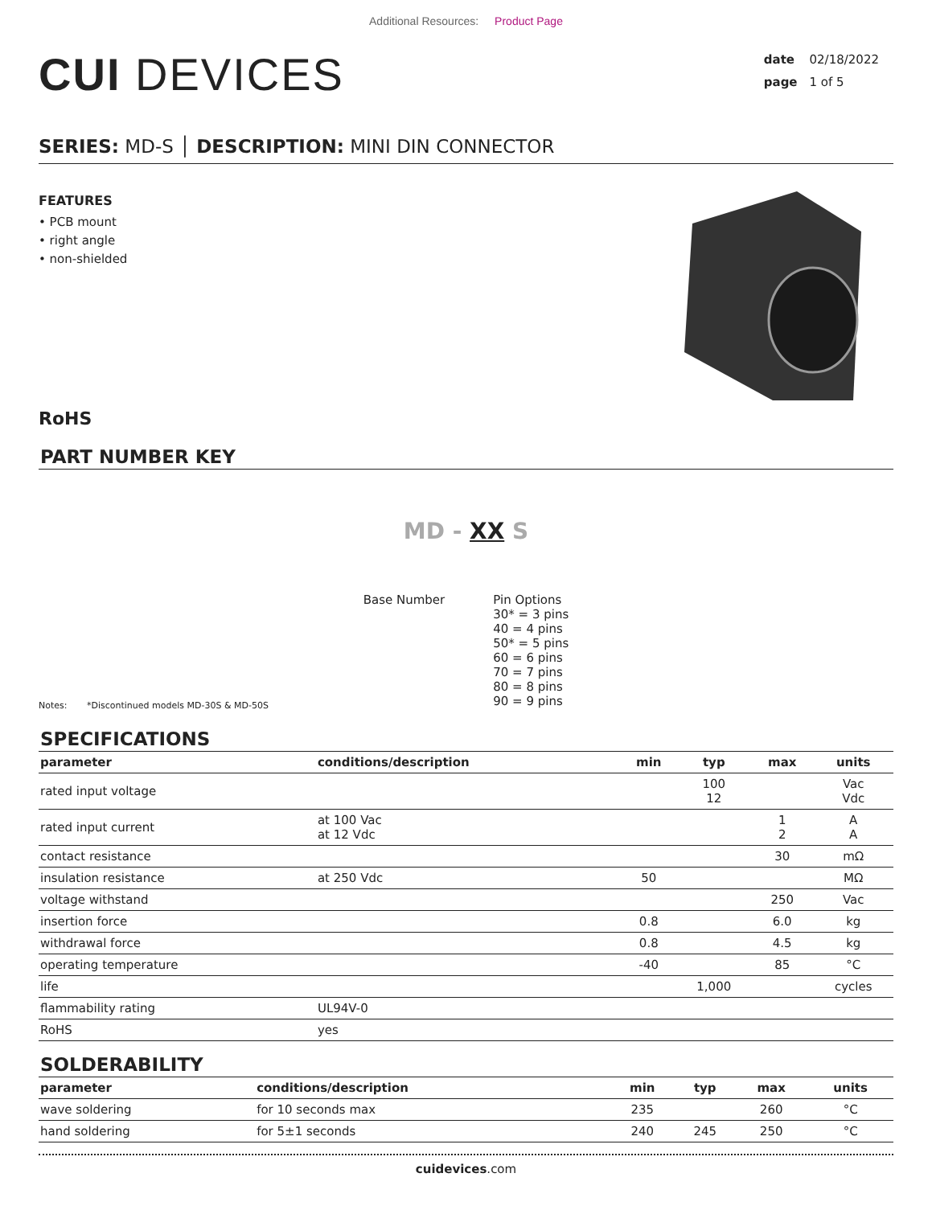Additional Resources: Product Page
CUI DEVICES
date 02/18/2022
page 1 of 5
SERIES: MD-S │ DESCRIPTION: MINI DIN CONNECTOR
FEATURES
• PCB mount
• right angle
• non-shielded
RoHS
PART NUMBER KEY
MD - XX S
Base Number Pin Options
30* = 3 pins
40 = 4 pins
50* = 5 pins
60 = 6 pins
70 = 7 pins
80 = 8 pins
90 = 9 pins
Notes: *Discontinued models MD-30S & MD-50S
SPECIFICATIONS
| parameter | conditions/description | min | typ | max | units |
| --- | --- | --- | --- | --- | --- |
| rated input voltage | | | 100 12 | | Vac Vdc |
| rated input current | at 100 Vac at 12 Vdc | | | 1 2 | A A |
| contact resistance | | | | 30 | mΩ |
| insulation resistance | at 250 Vdc | 50 | | | MΩ |
| voltage withstand | | | | 250 | Vac |
| insertion force | | 0.8 | | 6.0 | kg |
| withdrawal force | | 0.8 | | 4.5 | kg |
| operating temperature | | -40 | | 85 | °C |
| life | | | 1,000 | | cycles |
| flammability rating | UL94V-0 | | | | |
| RoHS | yes | | | | |
SOLDERABILITY
| parameter | conditions/description | min | typ | max | units |
| --- | --- | --- | --- | --- | --- |
| wave soldering | for 10 seconds max | 235 | | 260 | °C |
| hand soldering | for 5±1 seconds | 240 | 245 | 250 | °C |
cuidevices.com